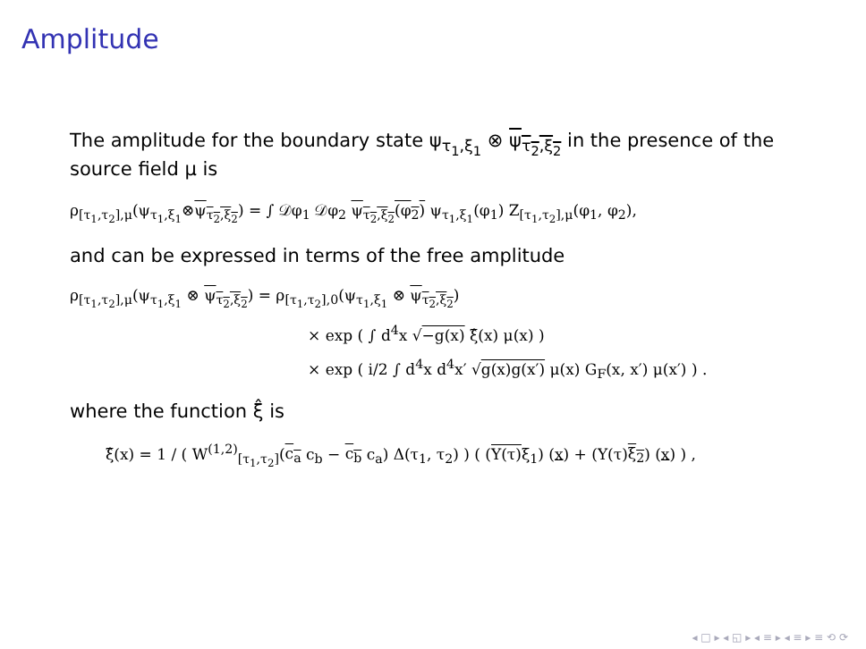Amplitude
The amplitude for the boundary state ψ<sub>τ<sub>1</sub>,ξ<sub>1</sub></sub> ⊗ ψ<sub>τ<sub>2</sub>,ξ<sub>2</sub></sub> in the presence of the source field μ is
ρ<sub>[τ<sub>1</sub>,τ<sub>2</sub>],μ</sub>(ψ<sub>τ<sub>1</sub>,ξ<sub>1</sub></sub>⊗ψ<sub>τ<sub>2</sub>,ξ<sub>2</sub></sub>) = ∫ 𝒟φ<sub>1</sub> 𝒟φ<sub>2</sub> ψ<sub>τ<sub>2</sub>,ξ<sub>2</sub></sub>(φ<sub>2</sub>) ψ<sub>τ<sub>1</sub>,ξ<sub>1</sub></sub>(φ<sub>1</sub>) Z<sub>[τ<sub>1</sub>,τ<sub>2</sub>],μ</sub>(φ<sub>1</sub>, φ<sub>2</sub>),
and can be expressed in terms of the free amplitude
ρ<sub>[τ<sub>1</sub>,τ<sub>2</sub>],μ</sub>(ψ<sub>τ<sub>1</sub>,ξ<sub>1</sub></sub> ⊗ ψ<sub>τ<sub>2</sub>,ξ<sub>2</sub></sub>) = ρ<sub>[τ<sub>1</sub>,τ<sub>2</sub>],0</sub>(ψ<sub>τ<sub>1</sub>,ξ<sub>1</sub></sub> ⊗ ψ<sub>τ<sub>2</sub>,ξ<sub>2</sub></sub>)
× exp ( ∫ d<sup>4</sup>x √−g(x) ξ̂(x) μ(x) )
× exp ( i/2 ∫ d<sup>4</sup>x d<sup>4</sup>x′ √g(x)g(x′) μ(x) G<sub>F</sub>(x, x′) μ(x′) ) .
where the function ξ̂ is
ξ̂(x) = 1 / ( W<sup>(1,2)</sup><sub>[τ<sub>1</sub>,τ<sub>2</sub>]</sub>(c<sub>a</sub> c<sub>b</sub> − c<sub>b</sub> c<sub>a</sub>) Δ(τ<sub>1</sub>, τ<sub>2</sub>) ) ( (Υ(τ) ξ<sub>1</sub>) (x) + (Υ(τ)ξ<sub>2</sub>) (x) ) ,
◂ □ ▸ ◂ ◱ ▸ ◂ ≡ ▸ ◂ ≡ ▸ ≡ ⟲ ⟳